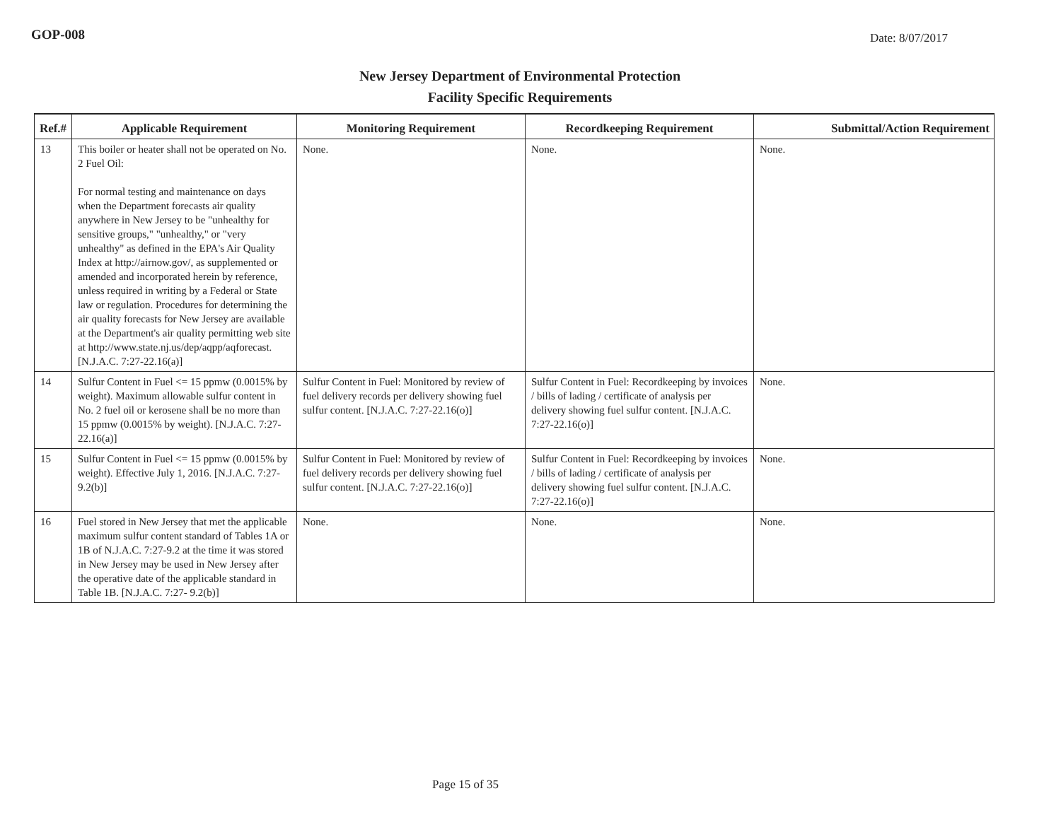GOP-008
Date: 8/07/2017
New Jersey Department of Environmental Protection
Facility Specific Requirements
| Ref.# | Applicable Requirement | Monitoring Requirement | Recordkeeping Requirement | Submittal/Action Requirement |
| --- | --- | --- | --- | --- |
| 13 | This boiler or heater shall not be operated on No. 2 Fuel Oil: For normal testing and maintenance on days when the Department forecasts air quality anywhere in New Jersey to be "unhealthy for sensitive groups," "unhealthy," or "very unhealthy" as defined in the EPA's Air Quality Index at http://airnow.gov/, as supplemented or amended and incorporated herein by reference, unless required in writing by a Federal or State law or regulation. Procedures for determining the air quality forecasts for New Jersey are available at the Department's air quality permitting web site at http://www.state.nj.us/dep/aqpp/aqforecast. [N.J.A.C. 7:27-22.16(a)] | None. | None. | None. |
| 14 | Sulfur Content in Fuel <= 15 ppmw (0.0015% by weight). Maximum allowable sulfur content in No. 2 fuel oil or kerosene shall be no more than 15 ppmw (0.0015% by weight). [N.J.A.C. 7:27-22.16(a)] | Sulfur Content in Fuel: Monitored by review of fuel delivery records per delivery showing fuel sulfur content. [N.J.A.C. 7:27-22.16(o)] | Sulfur Content in Fuel: Recordkeeping by invoices / bills of lading / certificate of analysis per delivery showing fuel sulfur content. [N.J.A.C. 7:27-22.16(o)] | None. |
| 15 | Sulfur Content in Fuel <= 15 ppmw (0.0015% by weight). Effective July 1, 2016. [N.J.A.C. 7:27- 9.2(b)] | Sulfur Content in Fuel: Monitored by review of fuel delivery records per delivery showing fuel sulfur content. [N.J.A.C. 7:27-22.16(o)] | Sulfur Content in Fuel: Recordkeeping by invoices / bills of lading / certificate of analysis per delivery showing fuel sulfur content. [N.J.A.C. 7:27-22.16(o)] | None. |
| 16 | Fuel stored in New Jersey that met the applicable maximum sulfur content standard of Tables 1A or 1B of N.J.A.C. 7:27-9.2 at the time it was stored in New Jersey may be used in New Jersey after the operative date of the applicable standard in Table 1B. [N.J.A.C. 7:27- 9.2(b)] | None. | None. | None. |
Page 15 of 35